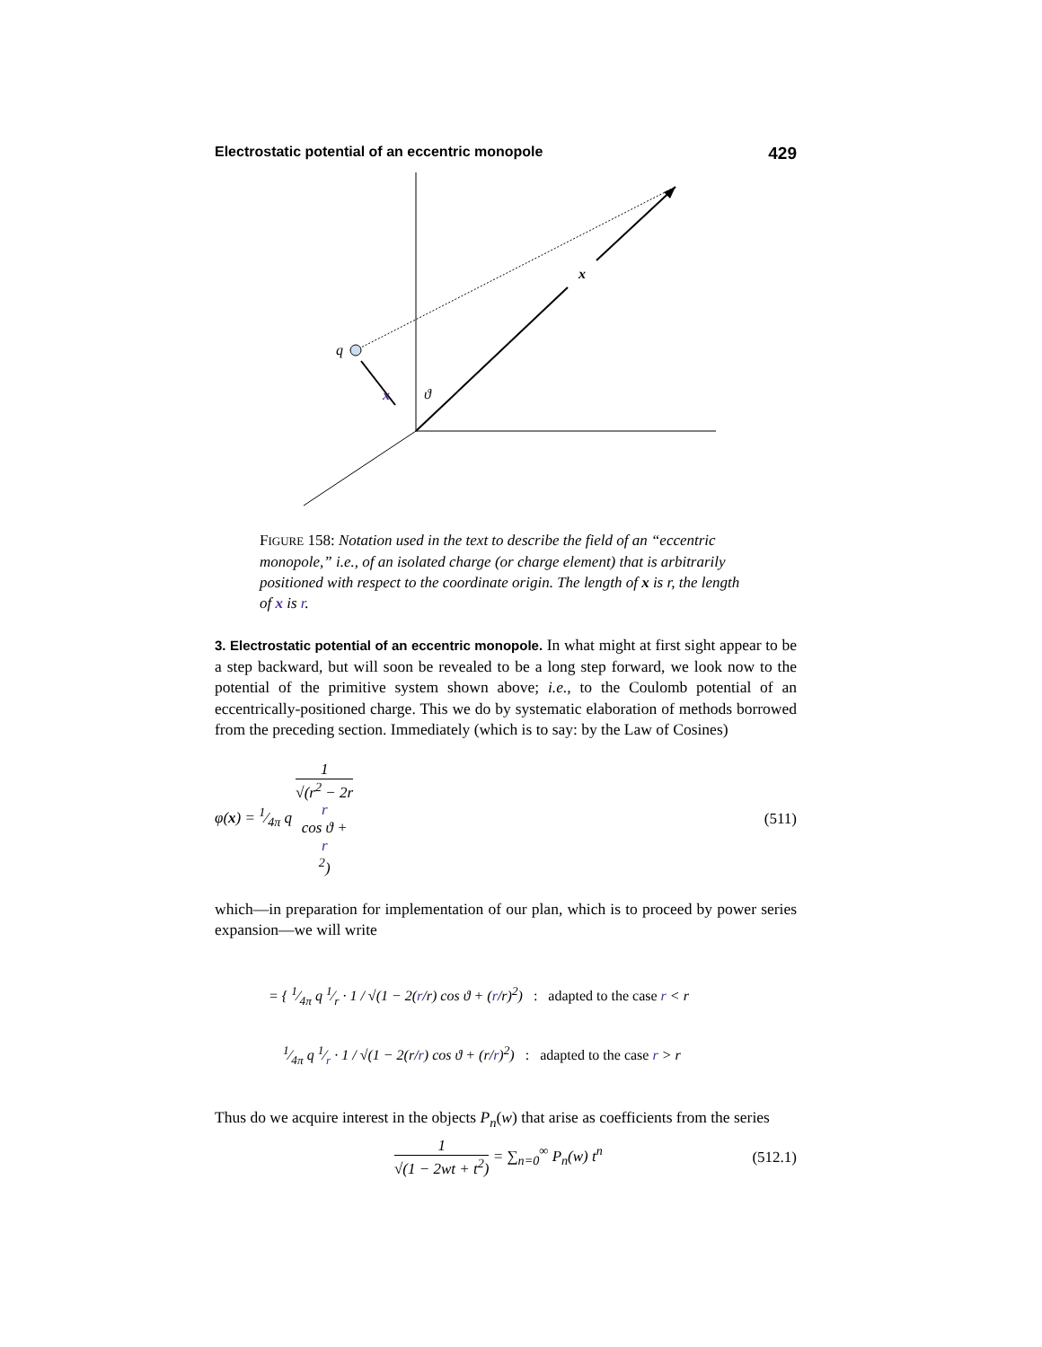Electrostatic potential of an eccentric monopole 429
q
x
x
ϑ
FIGURE 158: Notation used in the text to describe the field of an “eccentric monopole,” i.e., of an isolated charge (or charge element) that is arbitrarily positioned with respect to the coordinate origin. The length of x is r, the length of x is r.
3. Electrostatic potential of an eccentric monopole. In what might at first sight appear to be a step backward, but will soon be revealed to be a long step forward, we look now to the potential of the primitive system shown above; i.e., to the Coulomb potential of an eccentrically-positioned charge. This we do by systematic elaboration of methods borrowed from the preceding section. Immediately (which is to say: by the Law of Cosines)
φ(x) = 1⁄4π q 1 √(r<sup>2</sup> − 2r
r
cos ϑ +
r
<sup>2</sup>) (511)
which—in preparation for implementation of our plan, which is to proceed by power series expansion—we will write
= { 1⁄4π q 1⁄r · 1 / √(1 − 2(r/r) cos ϑ + (r/r)<sup>2</sup>) : adapted to the case r < r
1⁄4π q 1⁄r · 1 / √(1 − 2(r/r) cos ϑ + (r/r)<sup>2</sup>) : adapted to the case r > r
Thus do we acquire interest in the objects P<sub>n</sub>(w) that arise as coefficients from the series
1 √(1 − 2wt + t<sup>2</sup>) = ∑<sub>n=0</sub><sup>∞</sup> P<sub>n</sub>(w) t<sup>n</sup> (512.1)